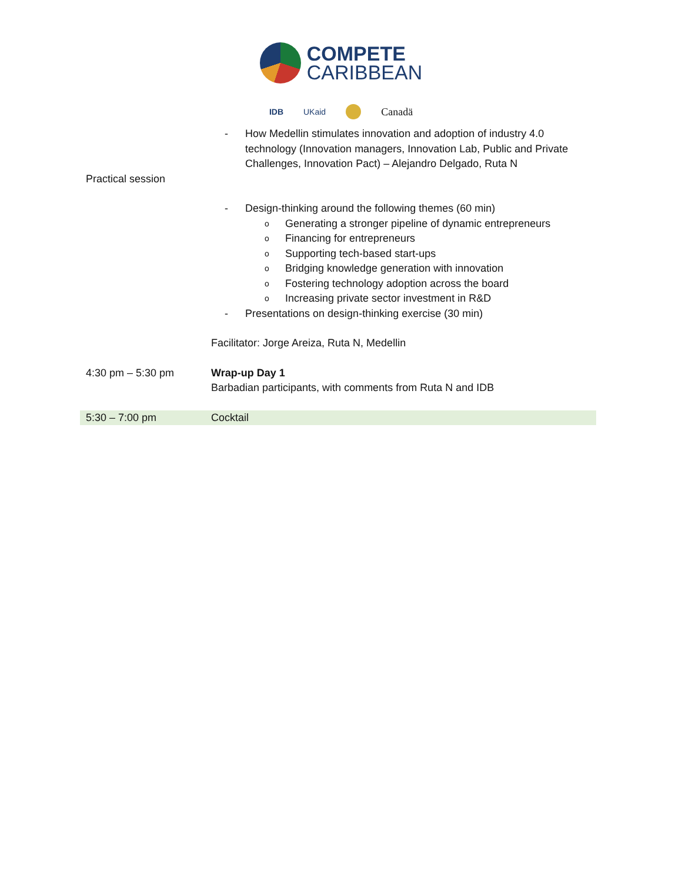COMPETE
CARIBBEAN
IDB UKaid Canadä
| | - How Medellin stimulates innovation and adoption of industry 4.0 technology (Innovation managers, Innovation Lab, Public and Private Challenges, Innovation Pact) – Alejandro Delgado, Ruta N |
| Practical session | |
| | - Design-thinking around the following themes (60 min) o Generating a stronger pipeline of dynamic entrepreneurs o Financing for entrepreneurs o Supporting tech-based start-ups o Bridging knowledge generation with innovation o Fostering technology adoption across the board o Increasing private sector investment in R&D - Presentations on design-thinking exercise (30 min) Facilitator: Jorge Areiza, Ruta N, Medellin |
| 4:30 pm – 5:30 pm | Wrap-up Day 1 Barbadian participants, with comments from Ruta N and IDB |
| 5:30 – 7:00 pm | Cocktail |